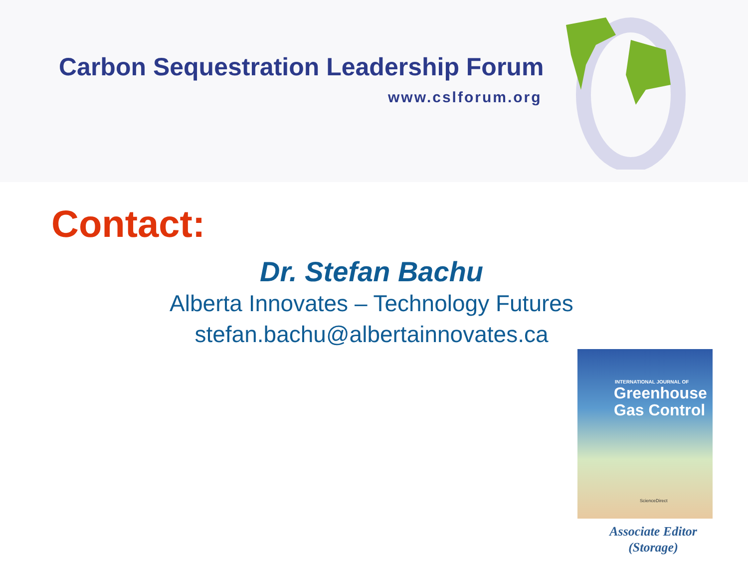Carbon Sequestration Leadership Forum
www.cslforum.org
Contact:
Dr. Stefan Bachu
Alberta Innovates – Technology Futures
stefan.bachu@albertainnovates.ca
INTERNATIONAL JOURNAL OF
Greenhouse Gas Control
ScienceDirect
Associate Editor
(Storage)